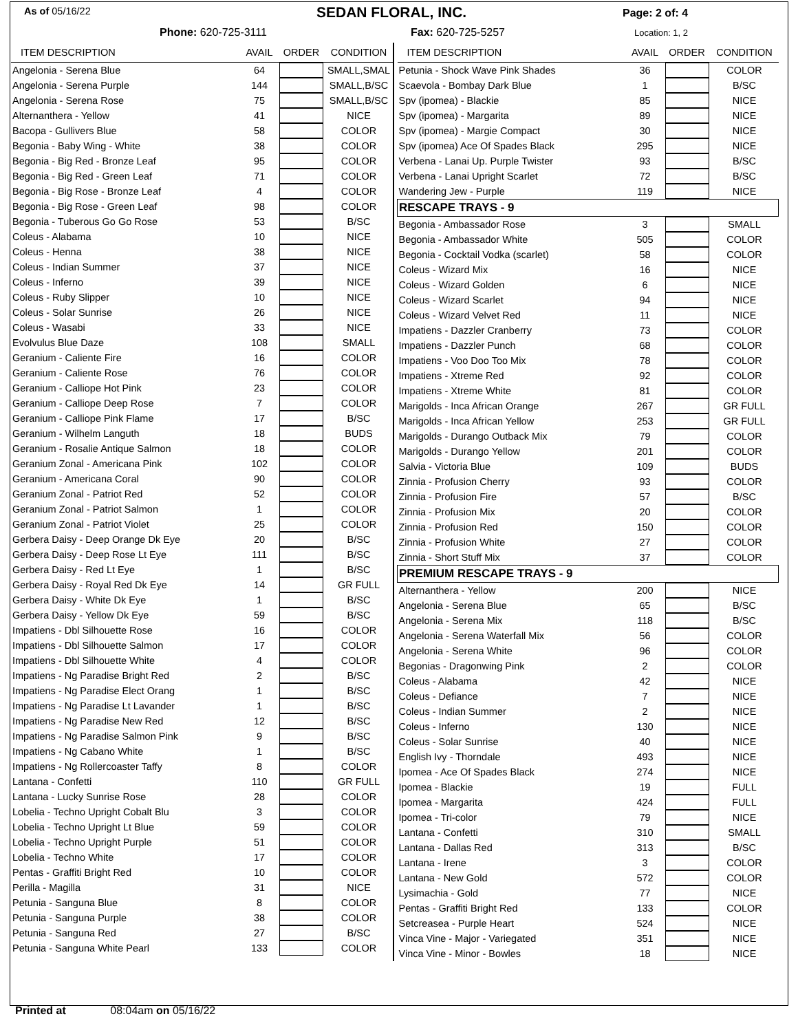As of 05/16/22 SEDAN FLORAL, INC. Page: 2 of: 4
Phone: 620-725-3111 Fax: 620-725-5257 Location: 1, 2
| ITEM DESCRIPTION | AVAIL | ORDER | CONDITION |
| --- | --- | --- | --- |
| Angelonia - Serena Blue | 64 | | SMALL,SMAL |
| Angelonia - Serena Purple | 144 | | SMALL,B/SC |
| Angelonia - Serena Rose | 75 | | SMALL,B/SC |
| Alternanthera - Yellow | 41 | | NICE |
| Bacopa - Gullivers Blue | 58 | | COLOR |
| Begonia - Baby Wing - White | 38 | | COLOR |
| Begonia - Big Red - Bronze Leaf | 95 | | COLOR |
| Begonia - Big Red - Green Leaf | 71 | | COLOR |
| Begonia - Big Rose - Bronze Leaf | 4 | | COLOR |
| Begonia - Big Rose - Green Leaf | 98 | | COLOR |
| Begonia - Tuberous Go Go Rose | 53 | | B/SC |
| Coleus - Alabama | 10 | | NICE |
| Coleus - Henna | 38 | | NICE |
| Coleus - Indian Summer | 37 | | NICE |
| Coleus - Inferno | 39 | | NICE |
| Coleus - Ruby Slipper | 10 | | NICE |
| Coleus - Solar Sunrise | 26 | | NICE |
| Coleus - Wasabi | 33 | | NICE |
| Evolvulus Blue Daze | 108 | | SMALL |
| Geranium - Caliente Fire | 16 | | COLOR |
| Geranium - Caliente Rose | 76 | | COLOR |
| Geranium - Calliope Hot Pink | 23 | | COLOR |
| Geranium - Calliope Deep Rose | 7 | | COLOR |
| Geranium - Calliope Pink Flame | 17 | | B/SC |
| Geranium - Wilhelm Languth | 18 | | BUDS |
| Geranium - Rosalie Antique Salmon | 18 | | COLOR |
| Geranium Zonal - Americana Pink | 102 | | COLOR |
| Geranium - Americana Coral | 90 | | COLOR |
| Geranium Zonal - Patriot Red | 52 | | COLOR |
| Geranium Zonal - Patriot Salmon | 1 | | COLOR |
| Geranium Zonal - Patriot Violet | 25 | | COLOR |
| Gerbera Daisy - Deep Orange Dk Eye | 20 | | B/SC |
| Gerbera Daisy - Deep Rose Lt Eye | 111 | | B/SC |
| Gerbera Daisy - Red Lt Eye | 1 | | B/SC |
| Gerbera Daisy - Royal Red Dk Eye | 14 | | GR FULL |
| Gerbera Daisy - White Dk Eye | 1 | | B/SC |
| Gerbera Daisy - Yellow Dk Eye | 59 | | B/SC |
| Impatiens - Dbl Silhouette Rose | 16 | | COLOR |
| Impatiens - Dbl Silhouette Salmon | 17 | | COLOR |
| Impatiens - Dbl Silhouette White | 4 | | COLOR |
| Impatiens - Ng Paradise Bright Red | 2 | | B/SC |
| Impatiens - Ng Paradise Elect Orang | 1 | | B/SC |
| Impatiens - Ng Paradise Lt Lavander | 1 | | B/SC |
| Impatiens - Ng Paradise New Red | 12 | | B/SC |
| Impatiens - Ng Paradise Salmon Pink | 9 | | B/SC |
| Impatiens - Ng Cabano White | 1 | | B/SC |
| Impatiens - Ng Rollercoaster Taffy | 8 | | COLOR |
| Lantana - Confetti | 110 | | GR FULL |
| Lantana - Lucky Sunrise Rose | 28 | | COLOR |
| Lobelia - Techno Upright Cobalt Blu | 3 | | COLOR |
| Lobelia - Techno Upright Lt Blue | 59 | | COLOR |
| Lobelia - Techno Upright Purple | 51 | | COLOR |
| Lobelia - Techno White | 17 | | COLOR |
| Pentas - Graffiti Bright Red | 10 | | COLOR |
| Perilla - Magilla | 31 | | NICE |
| Petunia - Sanguna Blue | 8 | | COLOR |
| Petunia - Sanguna Purple | 38 | | COLOR |
| Petunia - Sanguna Red | 27 | | B/SC |
| Petunia - Sanguna White Pearl | 133 | | COLOR |
| ITEM DESCRIPTION | AVAIL | ORDER | CONDITION |
| --- | --- | --- | --- |
| Petunia - Shock Wave Pink Shades | 36 | | COLOR |
| Scaevola - Bombay Dark Blue | 1 | | B/SC |
| Spv (ipomea) - Blackie | 85 | | NICE |
| Spv (ipomea) - Margarita | 89 | | NICE |
| Spv (ipomea) - Margie Compact | 30 | | NICE |
| Spv (ipomea) Ace Of Spades Black | 295 | | NICE |
| Verbena - Lanai Up. Purple Twister | 93 | | B/SC |
| Verbena - Lanai Upright Scarlet | 72 | | B/SC |
| Wandering Jew - Purple | 119 | | NICE |
| RESCAPE TRAYS - 9 | | | |
| Begonia - Ambassador Rose | 3 | | SMALL |
| Begonia - Ambassador White | 505 | | COLOR |
| Begonia - Cocktail Vodka (scarlet) | 58 | | COLOR |
| Coleus - Wizard Mix | 16 | | NICE |
| Coleus - Wizard Golden | 6 | | NICE |
| Coleus - Wizard Scarlet | 94 | | NICE |
| Coleus - Wizard Velvet Red | 11 | | NICE |
| Impatiens - Dazzler Cranberry | 73 | | COLOR |
| Impatiens - Dazzler Punch | 68 | | COLOR |
| Impatiens - Voo Doo Too Mix | 78 | | COLOR |
| Impatiens - Xtreme Red | 92 | | COLOR |
| Impatiens - Xtreme White | 81 | | COLOR |
| Marigolds - Inca African Orange | 267 | | GR FULL |
| Marigolds - Inca African Yellow | 253 | | GR FULL |
| Marigolds - Durango Outback Mix | 79 | | COLOR |
| Marigolds - Durango Yellow | 201 | | COLOR |
| Salvia - Victoria Blue | 109 | | BUDS |
| Zinnia - Profusion Cherry | 93 | | COLOR |
| Zinnia - Profusion Fire | 57 | | B/SC |
| Zinnia - Profusion Mix | 20 | | COLOR |
| Zinnia - Profusion Red | 150 | | COLOR |
| Zinnia - Profusion White | 27 | | COLOR |
| Zinnia - Short Stuff Mix | 37 | | COLOR |
| PREMIUM RESCAPE TRAYS - 9 | | | |
| Alternanthera - Yellow | 200 | | NICE |
| Angelonia - Serena Blue | 65 | | B/SC |
| Angelonia - Serena Mix | 118 | | B/SC |
| Angelonia - Serena Waterfall Mix | 56 | | COLOR |
| Angelonia - Serena White | 96 | | COLOR |
| Begonias - Dragonwing Pink | 2 | | COLOR |
| Coleus - Alabama | 42 | | NICE |
| Coleus - Defiance | 7 | | NICE |
| Coleus - Indian Summer | 2 | | NICE |
| Coleus - Inferno | 130 | | NICE |
| Coleus - Solar Sunrise | 40 | | NICE |
| English Ivy - Thorndale | 493 | | NICE |
| Ipomea - Ace Of Spades Black | 274 | | NICE |
| Ipomea - Blackie | 19 | | FULL |
| Ipomea - Margarita | 424 | | FULL |
| Ipomea - Tri-color | 79 | | NICE |
| Lantana - Confetti | 310 | | SMALL |
| Lantana - Dallas Red | 313 | | B/SC |
| Lantana - Irene | 3 | | COLOR |
| Lantana - New Gold | 572 | | COLOR |
| Lysimachia - Gold | 77 | | NICE |
| Pentas - Graffiti Bright Red | 133 | | COLOR |
| Setcreasea - Purple Heart | 524 | | NICE |
| Vinca Vine - Major - Variegated | 351 | | NICE |
| Vinca Vine - Minor - Bowles | 18 | | NICE |
Printed at 08:04am on 05/16/22